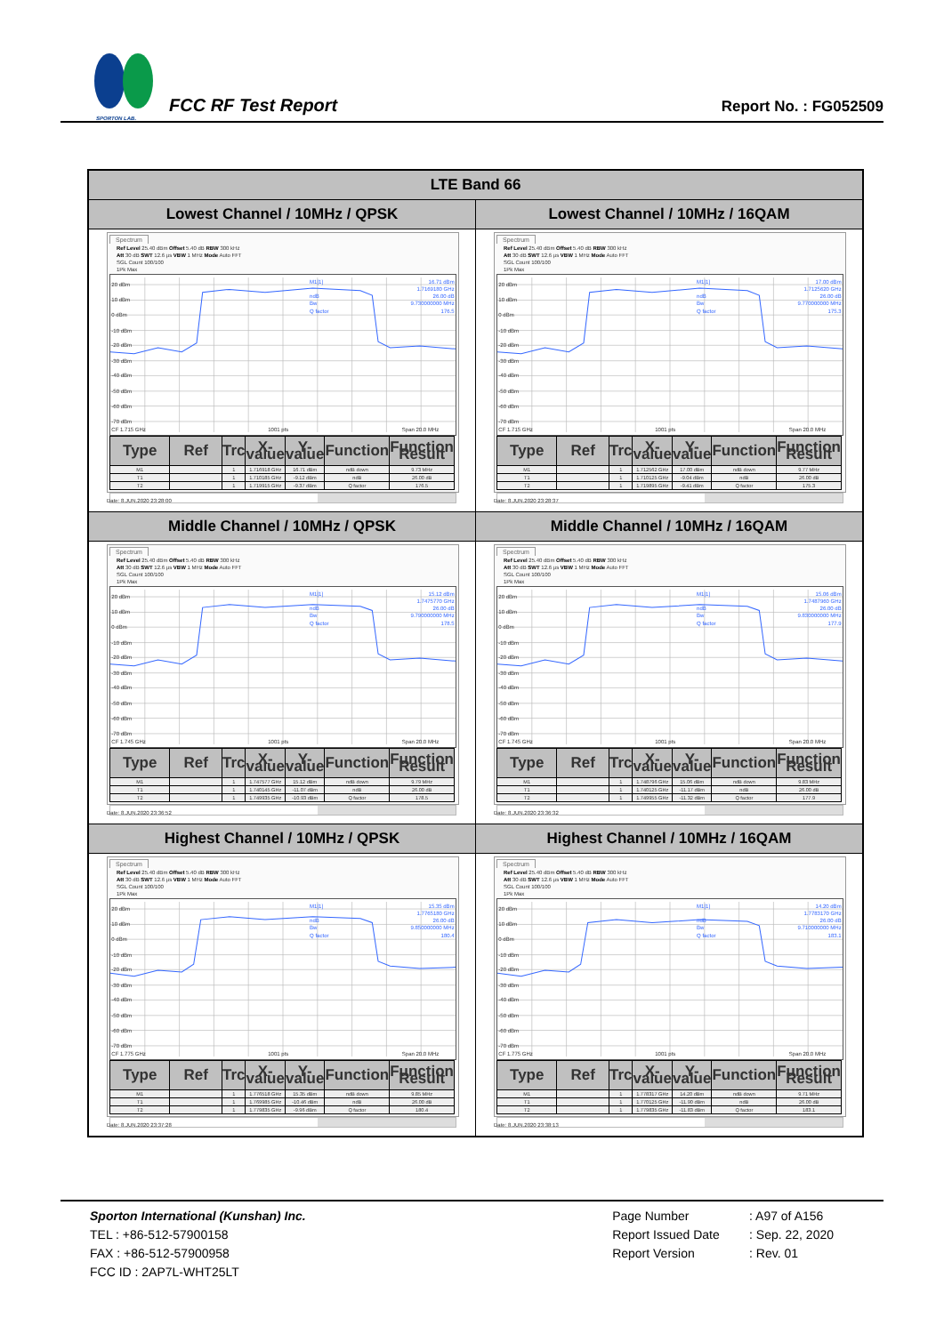SPORTON LAB.
FCC RF Test Report
Report No. : FG052509
| LTE Band 66 | |
| --- | --- |
| Lowest Channel / 10MHz / QPSK | Lowest Channel / 10MHz / 16QAM |
| Spectrum Ref Level 25.40 dBm Offset 5.40 dB RBW 300 kHz Att 30 dB SWT 12.6 µs VBW 1 MHz Mode Auto FFT SGL Count 100/100 1Pk Max 20 dBm 10 dBm 0 dBm -10 dBm -20 dBm -30 dBm -40 dBm -50 dBm -60 dBm -70 dBm CF 1.715 GHz 1001 pts Span 20.0 MHz M1[1] ndB Bw Q factor 16.71 dBm 1.7169180 GHz 26.00 dB 9.730000000 MHz 176.5 / Type / Ref / Trc / X-value / Y-value / Function / Function Result / / --- / --- / --- / --- / --- / --- / --- / / M1 / / 1 / 1.716918 GHz / 16.71 dBm / ndB down / 9.73 MHz / / T1 / / 1 / 1.710185 GHz / -9.12 dBm / ndB / 26.00 dB / / T2 / / 1 / 1.719915 GHz / -9.37 dBm / Q factor / 176.5 / Date: 8.JUN.2020 23:28:00 | Spectrum Ref Level 25.40 dBm Offset 5.40 dB RBW 300 kHz Att 30 dB SWT 12.6 µs VBW 1 MHz Mode Auto FFT SGL Count 100/100 1Pk Max 20 dBm 10 dBm 0 dBm -10 dBm -20 dBm -30 dBm -40 dBm -50 dBm -60 dBm -70 dBm CF 1.715 GHz 1001 pts Span 20.0 MHz M1[1] ndB Bw Q factor 17.00 dBm 1.7125620 GHz 26.00 dB 9.770000000 MHz 175.3 / Type / Ref / Trc / X-value / Y-value / Function / Function Result / / --- / --- / --- / --- / --- / --- / --- / / M1 / / 1 / 1.712562 GHz / 17.00 dBm / ndB down / 9.77 MHz / / T1 / / 1 / 1.710125 GHz / -9.04 dBm / ndB / 26.00 dB / / T2 / / 1 / 1.719895 GHz / -9.41 dBm / Q factor / 175.3 / Date: 8.JUN.2020 23:28:37 |
| Middle Channel / 10MHz / QPSK | Middle Channel / 10MHz / 16QAM |
| Spectrum Ref Level 25.40 dBm Offset 5.40 dB RBW 300 kHz Att 30 dB SWT 12.6 µs VBW 1 MHz Mode Auto FFT SGL Count 100/100 1Pk Max 20 dBm 10 dBm 0 dBm -10 dBm -20 dBm -30 dBm -40 dBm -50 dBm -60 dBm -70 dBm CF 1.745 GHz 1001 pts Span 20.0 MHz M1[1] ndB Bw Q factor 15.12 dBm 1.7475770 GHz 26.00 dB 9.790000000 MHz 178.5 / Type / Ref / Trc / X-value / Y-value / Function / Function Result / / --- / --- / --- / --- / --- / --- / --- / / M1 / / 1 / 1.747577 GHz / 15.12 dBm / ndB down / 9.79 MHz / / T1 / / 1 / 1.740145 GHz / -11.07 dBm / ndB / 26.00 dB / / T2 / / 1 / 1.749935 GHz / -10.93 dBm / Q factor / 178.5 / Date: 8.JUN.2020 23:36:52 | Spectrum Ref Level 25.40 dBm Offset 5.40 dB RBW 300 kHz Att 30 dB SWT 12.6 µs VBW 1 MHz Mode Auto FFT SGL Count 100/100 1Pk Max 20 dBm 10 dBm 0 dBm -10 dBm -20 dBm -30 dBm -40 dBm -50 dBm -60 dBm -70 dBm CF 1.745 GHz 1001 pts Span 20.0 MHz M1[1] ndB Bw Q factor 15.06 dBm 1.7487960 GHz 26.00 dB 9.830000000 MHz 177.9 / Type / Ref / Trc / X-value / Y-value / Function / Function Result / / --- / --- / --- / --- / --- / --- / --- / / M1 / / 1 / 1.748796 GHz / 15.06 dBm / ndB down / 9.83 MHz / / T1 / / 1 / 1.740125 GHz / -11.17 dBm / ndB / 26.00 dB / / T2 / / 1 / 1.749955 GHz / -11.32 dBm / Q factor / 177.9 / Date: 8.JUN.2020 23:36:32 |
| Highest Channel / 10MHz / QPSK | Highest Channel / 10MHz / 16QAM |
| Spectrum Ref Level 25.40 dBm Offset 5.40 dB RBW 300 kHz Att 30 dB SWT 12.6 µs VBW 1 MHz Mode Auto FFT SGL Count 100/100 1Pk Max 20 dBm 10 dBm 0 dBm -10 dBm -20 dBm -30 dBm -40 dBm -50 dBm -60 dBm -70 dBm CF 1.775 GHz 1001 pts Span 20.0 MHz M1[1] ndB Bw Q factor 15.35 dBm 1.7765180 GHz 26.00 dB 9.850000000 MHz 180.4 / Type / Ref / Trc / X-value / Y-value / Function / Function Result / / --- / --- / --- / --- / --- / --- / --- / / M1 / / 1 / 1.776518 GHz / 15.35 dBm / ndB down / 9.85 MHz / / T1 / / 1 / 1.769985 GHz / -10.46 dBm / ndB / 26.00 dB / / T2 / / 1 / 1.779835 GHz / -9.96 dBm / Q factor / 180.4 / Date: 8.JUN.2020 23:37:28 | Spectrum Ref Level 25.40 dBm Offset 5.40 dB RBW 300 kHz Att 30 dB SWT 12.6 µs VBW 1 MHz Mode Auto FFT SGL Count 100/100 1Pk Max 20 dBm 10 dBm 0 dBm -10 dBm -20 dBm -30 dBm -40 dBm -50 dBm -60 dBm -70 dBm CF 1.775 GHz 1001 pts Span 20.0 MHz M1[1] ndB Bw Q factor 14.20 dBm 1.7783170 GHz 26.00 dB 9.710000000 MHz 183.1 / Type / Ref / Trc / X-value / Y-value / Function / Function Result / / --- / --- / --- / --- / --- / --- / --- / / M1 / / 1 / 1.778317 GHz / 14.20 dBm / ndB down / 9.71 MHz / / T1 / / 1 / 1.770125 GHz / -11.90 dBm / ndB / 26.00 dB / / T2 / / 1 / 1.779835 GHz / -11.83 dBm / Q factor / 183.1 / Date: 8.JUN.2020 23:38:13 |
Sporton International (Kunshan) Inc.
TEL : +86-512-57900158
FAX : +86-512-57900958
FCC ID : 2AP7L-WHT25LT
Page Number : A97 of A156
Report Issued Date : Sep. 22, 2020
Report Version : Rev. 01